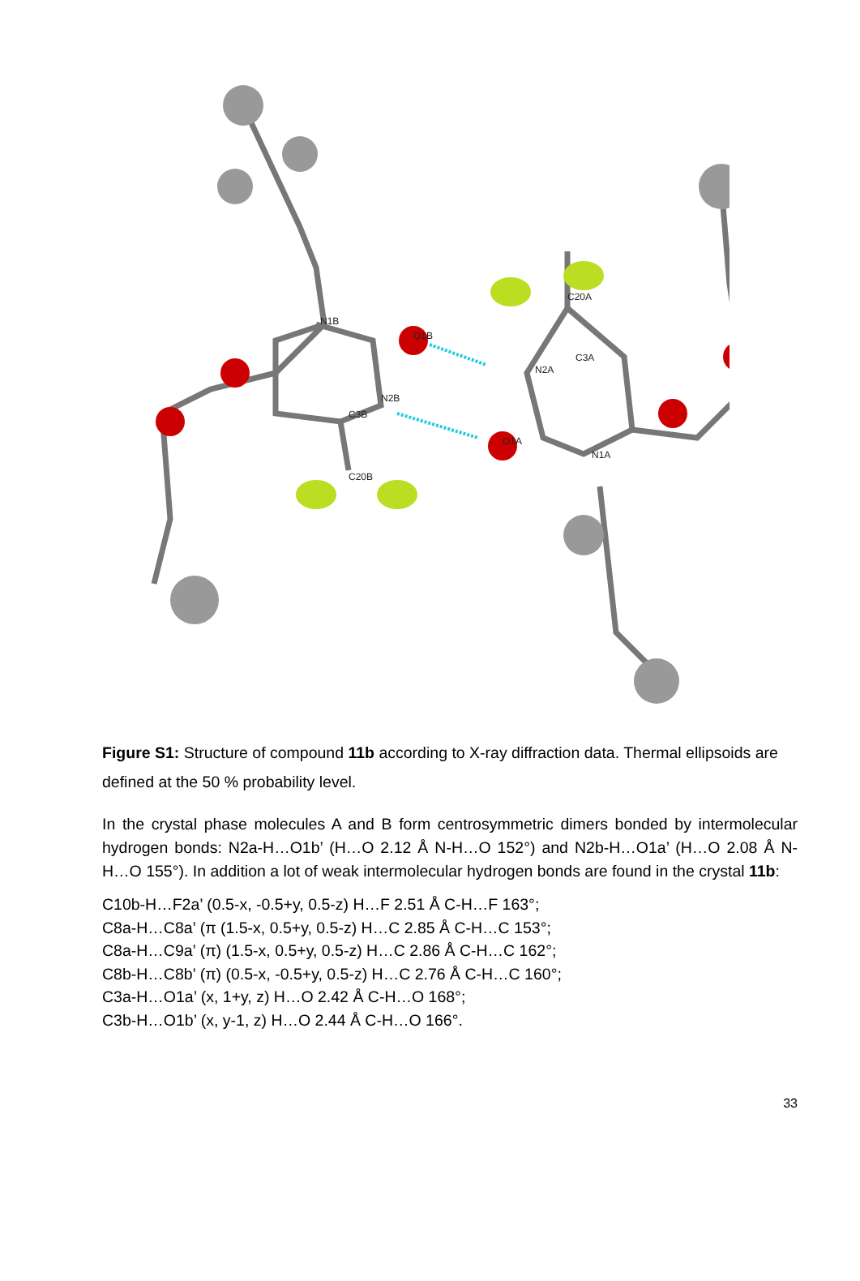O1B
O1A
N2A
N2B
C20A
C20B
C3A
C3B
N1A
N1B
Figure S1: Structure of compound 11b according to X-ray diffraction data. Thermal ellipsoids are defined at the 50 % probability level.
In the crystal phase molecules A and B form centrosymmetric dimers bonded by intermolecular hydrogen bonds: N2a-H…O1b’ (H…O 2.12 Å N-H…O 152°) and N2b-H…O1a’ (H…O 2.08 Å N-H…O 155°). In addition a lot of weak intermolecular hydrogen bonds are found in the crystal 11b:
C10b-H…F2a’ (0.5-x, -0.5+y, 0.5-z) H…F 2.51 Å C-H…F 163°;
C8a-H…C8a’ (π (1.5-x, 0.5+y, 0.5-z) H…C 2.85 Å C-H…C 153°;
C8a-H…C9a’ (π) (1.5-x, 0.5+y, 0.5-z) H…C 2.86 Å C-H…C 162°;
C8b-H…C8b’ (π) (0.5-x, -0.5+y, 0.5-z) H…C 2.76 Å C-H…C 160°;
C3a-H…O1a’ (x, 1+y, z) H…O 2.42 Å C-H…O 168°;
C3b-H…O1b’ (x, y-1, z) H…O 2.44 Å C-H…O 166°.
33